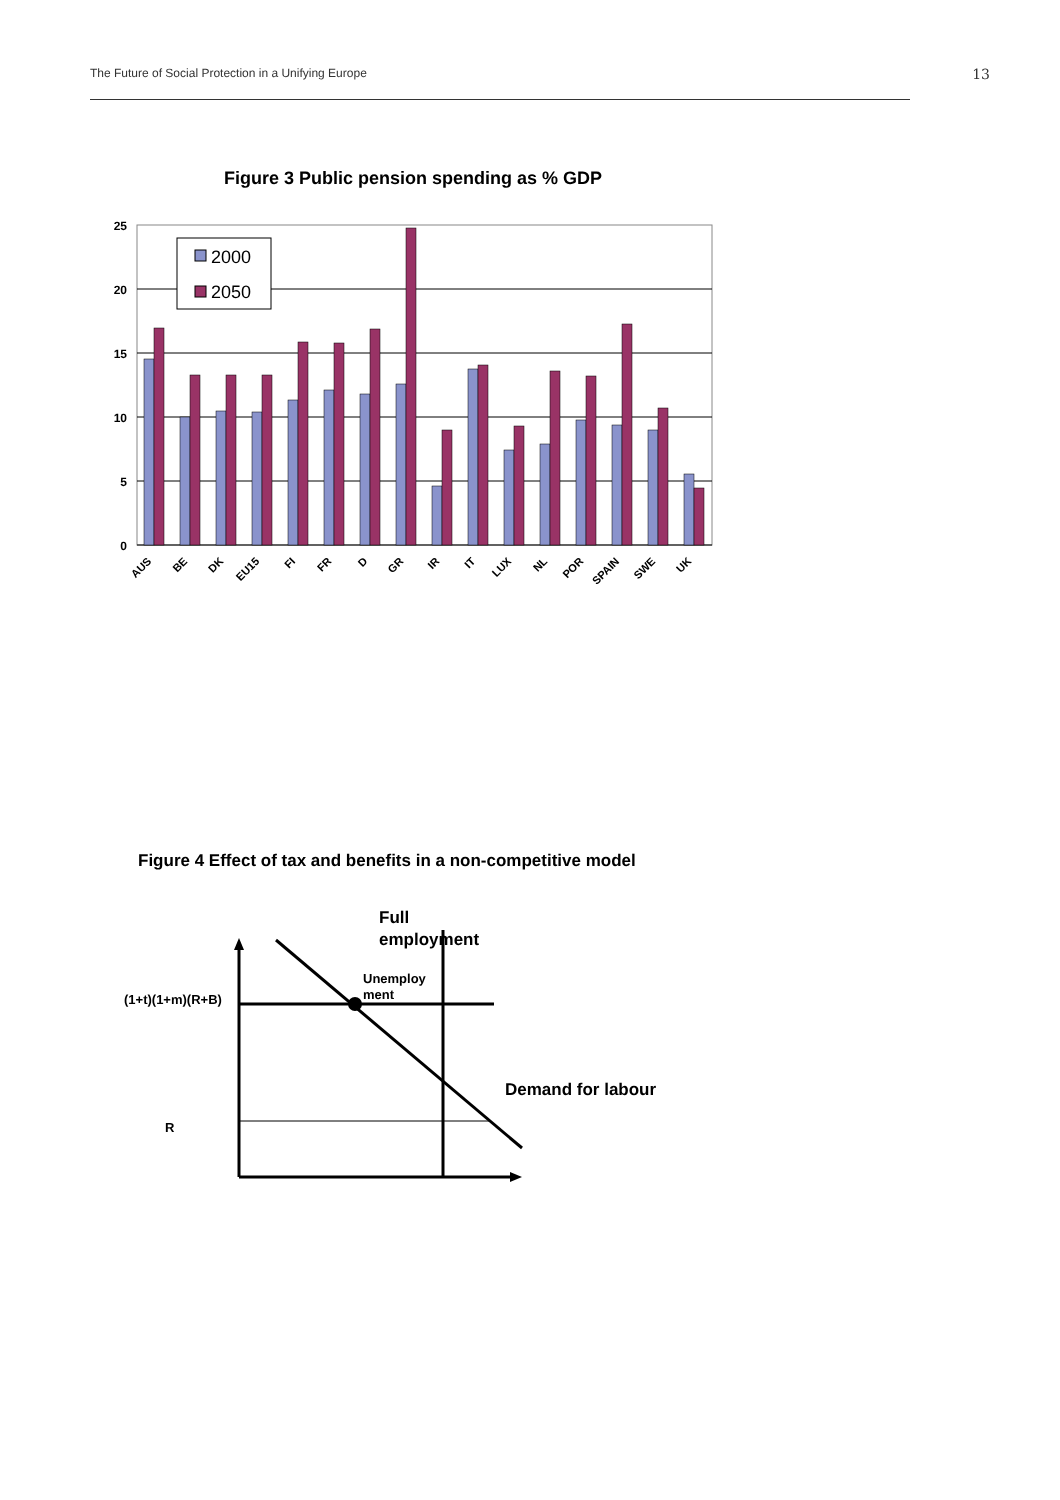The Future of Social Protection in a Unifying Europe 13
Figure 3 Public pension spending as % GDP
Figure 4 Effect of tax and benefits in a non-competitive model
25
20
15
10
5
0
2000
2050
AUS
BE
DK
EU15
FI
FR
D
GR
IR
IT
LUX
NL
POR
SPAIN
SWE
UK
Full
employment
Unemploy
ment
(1+t)(1+m)(R+B)
Demand for labour
R